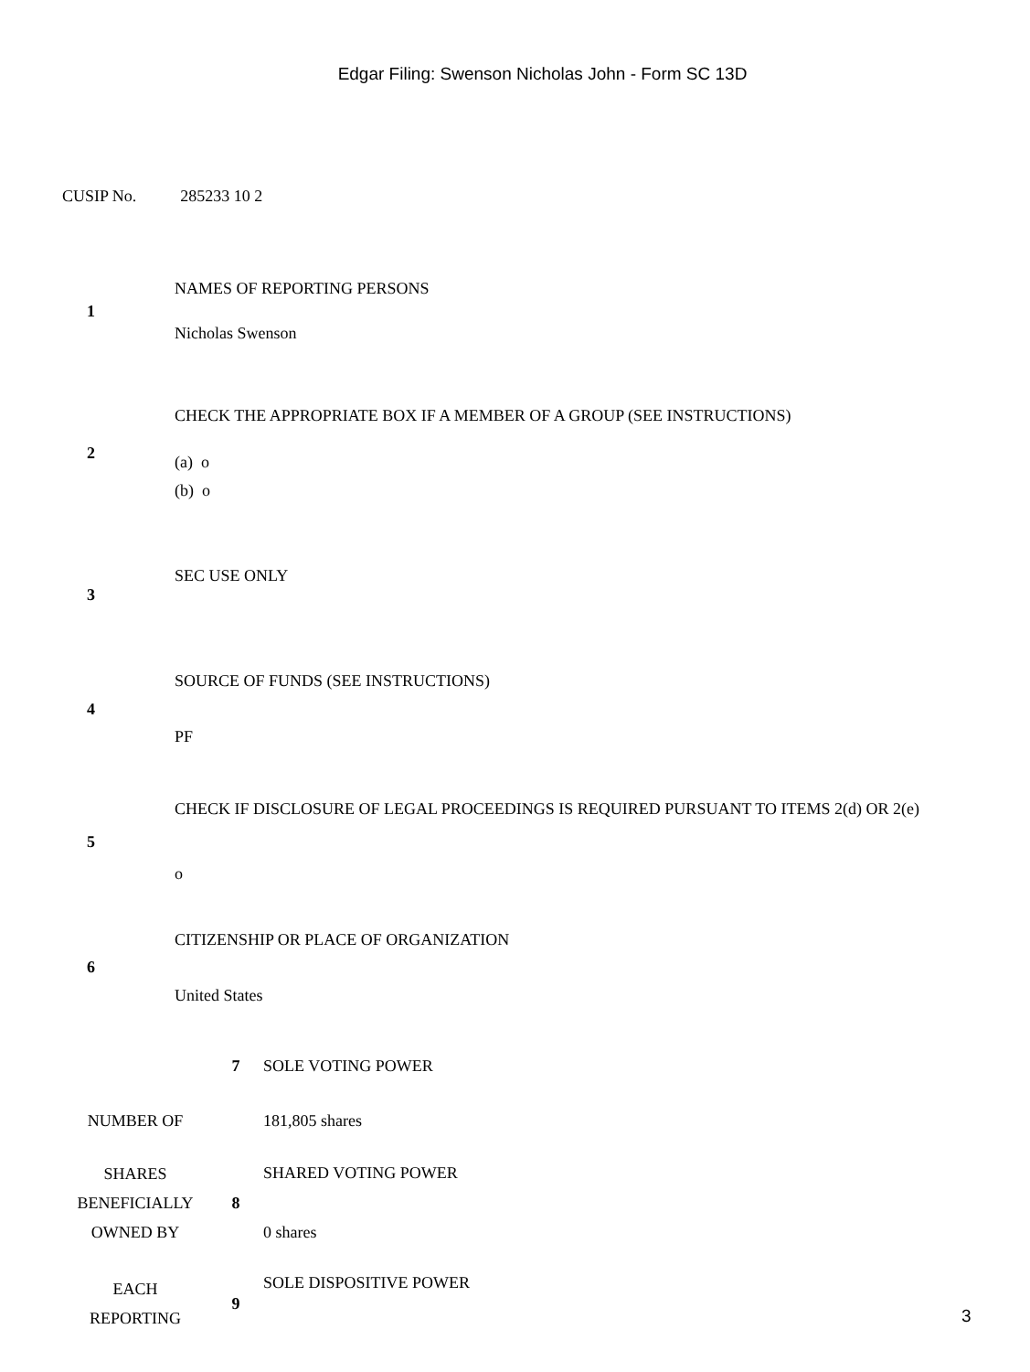Edgar Filing: Swenson Nicholas John - Form SC 13D
CUSIP No. 285233 10 2
| 1 | NAMES OF REPORTING PERSONS Nicholas Swenson |
| 2 | CHECK THE APPROPRIATE BOX IF A MEMBER OF A GROUP (SEE INSTRUCTIONS) (a) o (b) o |
| 3 | SEC USE ONLY |
| 4 | SOURCE OF FUNDS (SEE INSTRUCTIONS) PF |
| 5 | CHECK IF DISCLOSURE OF LEGAL PROCEEDINGS IS REQUIRED PURSUANT TO ITEMS 2(d) OR 2(e) o |
| 6 | CITIZENSHIP OR PLACE OF ORGANIZATION United States |
| | 7 | SOLE VOTING POWER |
| NUMBER OF | | 181,805 shares |
| SHARES BENEFICIALLY OWNED BY | 8 | SHARED VOTING POWER 0 shares |
| EACH REPORTING | 9 | SOLE DISPOSITIVE POWER |
3